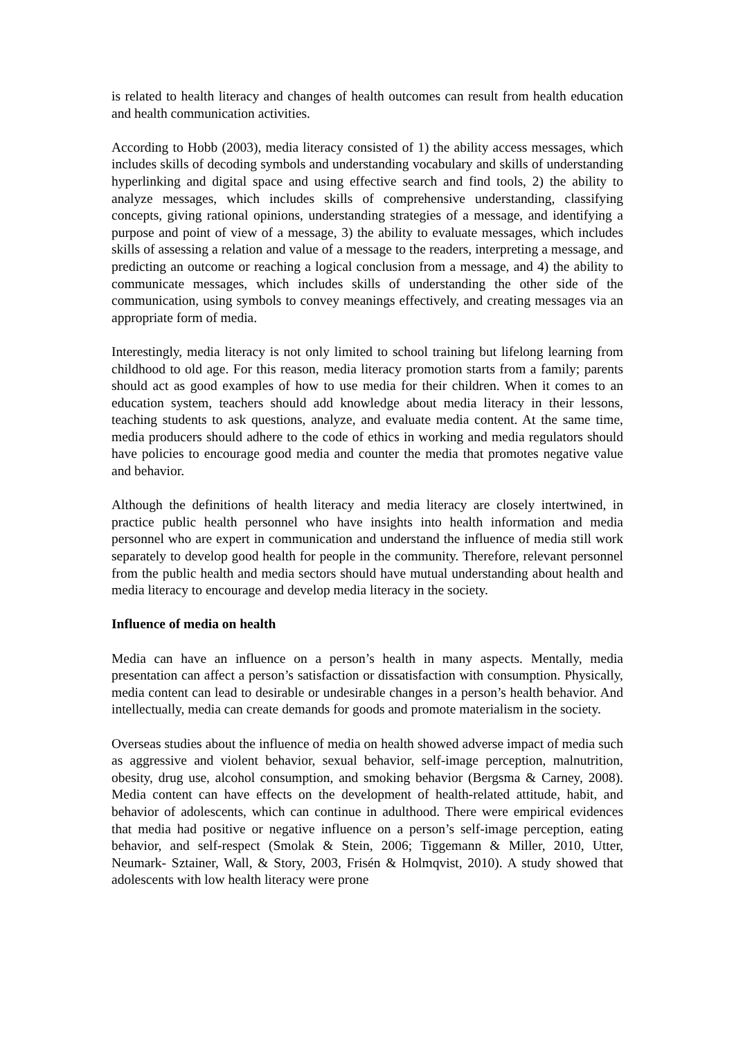is related to health literacy and changes of health outcomes can result from health education and health communication activities.
According to Hobb (2003), media literacy consisted of 1) the ability access messages, which includes skills of decoding symbols and understanding vocabulary and skills of understanding hyperlinking and digital space and using effective search and find tools, 2) the ability to analyze messages, which includes skills of comprehensive understanding, classifying concepts, giving rational opinions, understanding strategies of a message, and identifying a purpose and point of view of a message, 3) the ability to evaluate messages, which includes skills of assessing a relation and value of a message to the readers, interpreting a message, and predicting an outcome or reaching a logical conclusion from a message, and 4) the ability to communicate messages, which includes skills of understanding the other side of the communication, using symbols to convey meanings effectively, and creating messages via an appropriate form of media.
Interestingly, media literacy is not only limited to school training but lifelong learning from childhood to old age. For this reason, media literacy promotion starts from a family; parents should act as good examples of how to use media for their children. When it comes to an education system, teachers should add knowledge about media literacy in their lessons, teaching students to ask questions, analyze, and evaluate media content. At the same time, media producers should adhere to the code of ethics in working and media regulators should have policies to encourage good media and counter the media that promotes negative value and behavior.
Although the definitions of health literacy and media literacy are closely intertwined, in practice public health personnel who have insights into health information and media personnel who are expert in communication and understand the influence of media still work separately to develop good health for people in the community. Therefore, relevant personnel from the public health and media sectors should have mutual understanding about health and media literacy to encourage and develop media literacy in the society.
Influence of media on health
Media can have an influence on a person’s health in many aspects. Mentally, media presentation can affect a person’s satisfaction or dissatisfaction with consumption. Physically, media content can lead to desirable or undesirable changes in a person’s health behavior. And intellectually, media can create demands for goods and promote materialism in the society.
Overseas studies about the influence of media on health showed adverse impact of media such as aggressive and violent behavior, sexual behavior, self-image perception, malnutrition, obesity, drug use, alcohol consumption, and smoking behavior (Bergsma & Carney, 2008). Media content can have effects on the development of health-related attitude, habit, and behavior of adolescents, which can continue in adulthood. There were empirical evidences that media had positive or negative influence on a person’s self-image perception, eating behavior, and self-respect (Smolak & Stein, 2006; Tiggemann & Miller, 2010, Utter, Neumark- Sztainer, Wall, & Story, 2003, Frisén & Holmqvist, 2010). A study showed that adolescents with low health literacy were prone